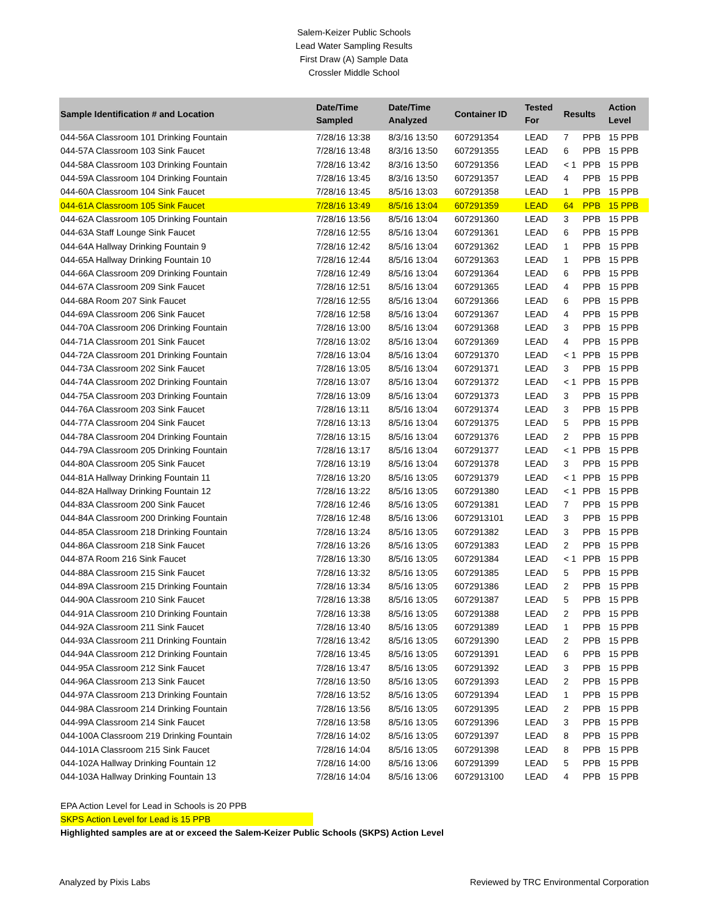Salem-Keizer Public Schools
Lead Water Sampling Results
First Draw (A) Sample Data
Crossler Middle School
| Sample Identification # and Location | Date/Time Sampled | Date/Time Analyzed | Container ID | Tested For | Results | | Action Level |
| --- | --- | --- | --- | --- | --- | --- | --- |
| 044-56A Classroom 101 Drinking Fountain | 7/28/16 13:38 | 8/3/16 13:50 | 607291354 | LEAD | 7 | PPB | 15 PPB |
| 044-57A Classroom 103 Sink Faucet | 7/28/16 13:48 | 8/3/16 13:50 | 607291355 | LEAD | 6 | PPB | 15 PPB |
| 044-58A Classroom 103 Drinking Fountain | 7/28/16 13:42 | 8/3/16 13:50 | 607291356 | LEAD | < 1 | PPB | 15 PPB |
| 044-59A Classroom 104 Drinking Fountain | 7/28/16 13:45 | 8/3/16 13:50 | 607291357 | LEAD | 4 | PPB | 15 PPB |
| 044-60A Classroom 104 Sink Faucet | 7/28/16 13:45 | 8/5/16 13:03 | 607291358 | LEAD | 1 | PPB | 15 PPB |
| 044-61A Classroom 105 Sink Faucet | 7/28/16 13:49 | 8/5/16 13:04 | 607291359 | LEAD | 64 | PPB | 15 PPB |
| 044-62A Classroom 105 Drinking Fountain | 7/28/16 13:56 | 8/5/16 13:04 | 607291360 | LEAD | 3 | PPB | 15 PPB |
| 044-63A Staff Lounge Sink Faucet | 7/28/16 12:55 | 8/5/16 13:04 | 607291361 | LEAD | 6 | PPB | 15 PPB |
| 044-64A Hallway Drinking Fountain 9 | 7/28/16 12:42 | 8/5/16 13:04 | 607291362 | LEAD | 1 | PPB | 15 PPB |
| 044-65A Hallway Drinking Fountain 10 | 7/28/16 12:44 | 8/5/16 13:04 | 607291363 | LEAD | 1 | PPB | 15 PPB |
| 044-66A Classroom 209 Drinking Fountain | 7/28/16 12:49 | 8/5/16 13:04 | 607291364 | LEAD | 6 | PPB | 15 PPB |
| 044-67A Classroom 209 Sink Faucet | 7/28/16 12:51 | 8/5/16 13:04 | 607291365 | LEAD | 4 | PPB | 15 PPB |
| 044-68A Room 207 Sink Faucet | 7/28/16 12:55 | 8/5/16 13:04 | 607291366 | LEAD | 6 | PPB | 15 PPB |
| 044-69A Classroom 206 Sink Faucet | 7/28/16 12:58 | 8/5/16 13:04 | 607291367 | LEAD | 4 | PPB | 15 PPB |
| 044-70A Classroom 206 Drinking Fountain | 7/28/16 13:00 | 8/5/16 13:04 | 607291368 | LEAD | 3 | PPB | 15 PPB |
| 044-71A Classroom 201 Sink Faucet | 7/28/16 13:02 | 8/5/16 13:04 | 607291369 | LEAD | 4 | PPB | 15 PPB |
| 044-72A Classroom 201 Drinking Fountain | 7/28/16 13:04 | 8/5/16 13:04 | 607291370 | LEAD | < 1 | PPB | 15 PPB |
| 044-73A Classroom 202 Sink Faucet | 7/28/16 13:05 | 8/5/16 13:04 | 607291371 | LEAD | 3 | PPB | 15 PPB |
| 044-74A Classroom 202 Drinking Fountain | 7/28/16 13:07 | 8/5/16 13:04 | 607291372 | LEAD | < 1 | PPB | 15 PPB |
| 044-75A Classroom 203 Drinking Fountain | 7/28/16 13:09 | 8/5/16 13:04 | 607291373 | LEAD | 3 | PPB | 15 PPB |
| 044-76A Classroom 203 Sink Faucet | 7/28/16 13:11 | 8/5/16 13:04 | 607291374 | LEAD | 3 | PPB | 15 PPB |
| 044-77A Classroom 204 Sink Faucet | 7/28/16 13:13 | 8/5/16 13:04 | 607291375 | LEAD | 5 | PPB | 15 PPB |
| 044-78A Classroom 204 Drinking Fountain | 7/28/16 13:15 | 8/5/16 13:04 | 607291376 | LEAD | 2 | PPB | 15 PPB |
| 044-79A Classroom 205 Drinking Fountain | 7/28/16 13:17 | 8/5/16 13:04 | 607291377 | LEAD | < 1 | PPB | 15 PPB |
| 044-80A Classroom 205 Sink Faucet | 7/28/16 13:19 | 8/5/16 13:04 | 607291378 | LEAD | 3 | PPB | 15 PPB |
| 044-81A Hallway Drinking Fountain 11 | 7/28/16 13:20 | 8/5/16 13:05 | 607291379 | LEAD | < 1 | PPB | 15 PPB |
| 044-82A Hallway Drinking Fountain 12 | 7/28/16 13:22 | 8/5/16 13:05 | 607291380 | LEAD | < 1 | PPB | 15 PPB |
| 044-83A Classroom 200 Sink Faucet | 7/28/16 12:46 | 8/5/16 13:05 | 607291381 | LEAD | 7 | PPB | 15 PPB |
| 044-84A Classroom 200 Drinking Fountain | 7/28/16 12:48 | 8/5/16 13:06 | 6072913101 | LEAD | 3 | PPB | 15 PPB |
| 044-85A Classroom 218 Drinking Fountain | 7/28/16 13:24 | 8/5/16 13:05 | 607291382 | LEAD | 3 | PPB | 15 PPB |
| 044-86A Classroom 218 Sink Faucet | 7/28/16 13:26 | 8/5/16 13:05 | 607291383 | LEAD | 2 | PPB | 15 PPB |
| 044-87A Room 216 Sink Faucet | 7/28/16 13:30 | 8/5/16 13:05 | 607291384 | LEAD | < 1 | PPB | 15 PPB |
| 044-88A Classroom 215 Sink Faucet | 7/28/16 13:32 | 8/5/16 13:05 | 607291385 | LEAD | 5 | PPB | 15 PPB |
| 044-89A Classroom 215 Drinking Fountain | 7/28/16 13:34 | 8/5/16 13:05 | 607291386 | LEAD | 2 | PPB | 15 PPB |
| 044-90A Classroom 210 Sink Faucet | 7/28/16 13:38 | 8/5/16 13:05 | 607291387 | LEAD | 5 | PPB | 15 PPB |
| 044-91A Classroom 210 Drinking Fountain | 7/28/16 13:38 | 8/5/16 13:05 | 607291388 | LEAD | 2 | PPB | 15 PPB |
| 044-92A Classroom 211 Sink Faucet | 7/28/16 13:40 | 8/5/16 13:05 | 607291389 | LEAD | 1 | PPB | 15 PPB |
| 044-93A Classroom 211 Drinking Fountain | 7/28/16 13:42 | 8/5/16 13:05 | 607291390 | LEAD | 2 | PPB | 15 PPB |
| 044-94A Classroom 212 Drinking Fountain | 7/28/16 13:45 | 8/5/16 13:05 | 607291391 | LEAD | 6 | PPB | 15 PPB |
| 044-95A Classroom 212 Sink Faucet | 7/28/16 13:47 | 8/5/16 13:05 | 607291392 | LEAD | 3 | PPB | 15 PPB |
| 044-96A Classroom 213 Sink Faucet | 7/28/16 13:50 | 8/5/16 13:05 | 607291393 | LEAD | 2 | PPB | 15 PPB |
| 044-97A Classroom 213 Drinking Fountain | 7/28/16 13:52 | 8/5/16 13:05 | 607291394 | LEAD | 1 | PPB | 15 PPB |
| 044-98A Classroom 214 Drinking Fountain | 7/28/16 13:56 | 8/5/16 13:05 | 607291395 | LEAD | 2 | PPB | 15 PPB |
| 044-99A Classroom 214 Sink Faucet | 7/28/16 13:58 | 8/5/16 13:05 | 607291396 | LEAD | 3 | PPB | 15 PPB |
| 044-100A Classroom 219 Drinking Fountain | 7/28/16 14:02 | 8/5/16 13:05 | 607291397 | LEAD | 8 | PPB | 15 PPB |
| 044-101A Classroom 215 Sink Faucet | 7/28/16 14:04 | 8/5/16 13:05 | 607291398 | LEAD | 8 | PPB | 15 PPB |
| 044-102A Hallway Drinking Fountain 12 | 7/28/16 14:00 | 8/5/16 13:06 | 607291399 | LEAD | 5 | PPB | 15 PPB |
| 044-103A Hallway Drinking Fountain 13 | 7/28/16 14:04 | 8/5/16 13:06 | 6072913100 | LEAD | 4 | PPB | 15 PPB |
EPA Action Level for Lead in Schools is 20 PPB
SKPS Action Level for Lead is 15 PPB
Highlighted samples are at or exceed the Salem-Keizer Public Schools (SKPS) Action Level
Analyzed by Pixis Labs Reviewed by TRC Environmental Corporation